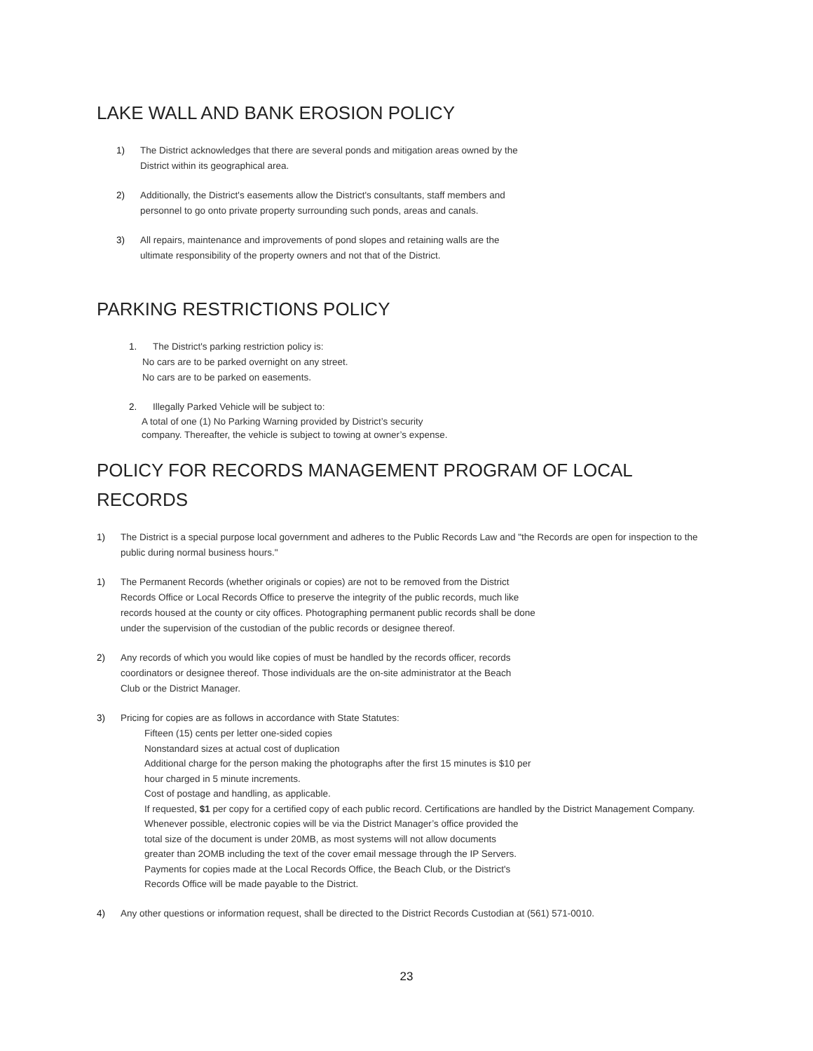LAKE WALL AND BANK EROSION POLICY
1) The District acknowledges that there are several ponds and mitigation areas owned by the
District within its geographical area.
2) Additionally, the District's easements allow the District's consultants, staff members and
personnel to go onto private property surrounding such ponds, areas and canals.
3) All repairs, maintenance and improvements of pond slopes and retaining walls are the
ultimate responsibility of the property owners and not that of the District.
PARKING RESTRICTIONS POLICY
1. The District's parking restriction policy is:
No cars are to be parked overnight on any street. No cars are to be parked on easements.
2. Illegally Parked Vehicle will be subject to:
A total of one (1) No Parking Warning provided by District’s security company. Thereafter, the vehicle is subject to towing at owner’s expense.
POLICY FOR RECORDS MANAGEMENT PROGRAM OF LOCAL RECORDS
1) The District is a special purpose local government and adheres to the Public Records Law and "the Records are open for inspection to the public during normal business hours."
1) The Permanent Records (whether originals or copies) are not to be removed from the District
Records Office or Local Records Office to preserve the integrity of the public records, much like
records housed at the county or city offices. Photographing permanent public records shall be done
under the supervision of the custodian of the public records or designee thereof.
2) Any records of which you would like copies of must be handled by the records officer, records
coordinators or designee thereof. Those individuals are the on-site administrator at the Beach
Club or the District Manager.
3) Pricing for copies are as follows in accordance with State Statutes:
Fifteen (15) cents per letter one-sided copies
Nonstandard sizes at actual cost of duplication
Additional charge for the person making the photographs after the first 15 minutes is $10 per
hour charged in 5 minute increments.
Cost of postage and handling, as applicable.
If requested, $1 per copy for a certified copy of each public record. Certifications are handled by the District Management Company.
Whenever possible, electronic copies will be via the District Manager’s office provided the
total size of the document is under 20MB, as most systems will not allow documents
greater than 2OMB including the text of the cover email message through the IP Servers.
Payments for copies made at the Local Records Office, the Beach Club, or the District's
Records Office will be made payable to the District.
4) Any other questions or information request, shall be directed to the District Records Custodian at (561) 571-0010.
23